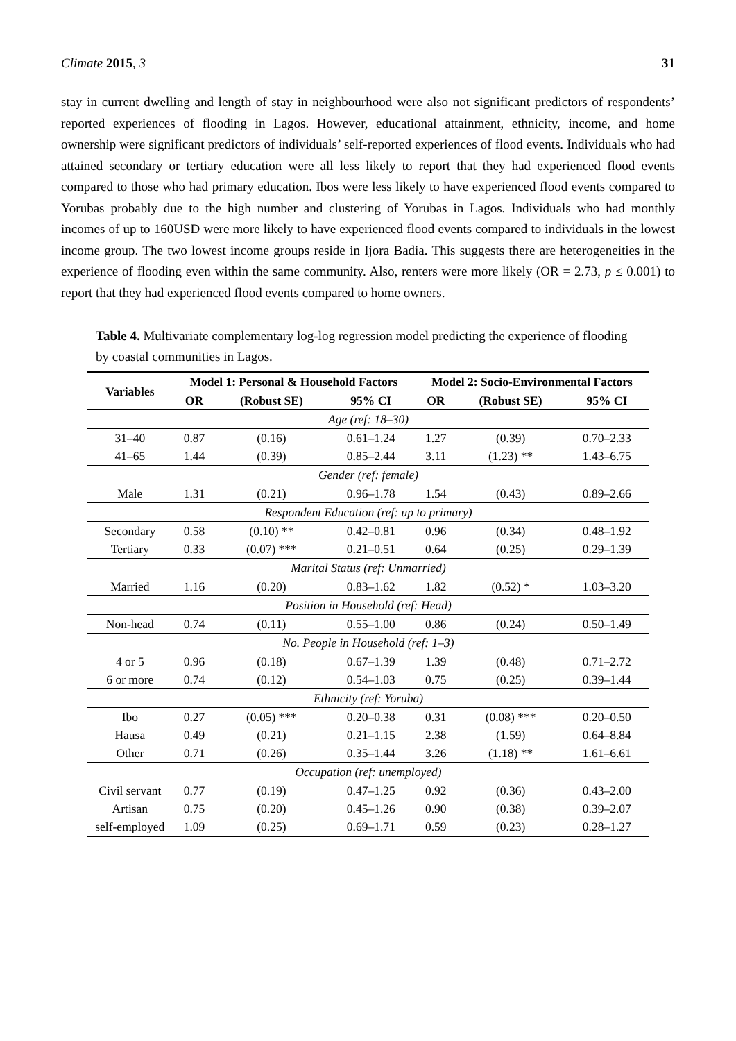Climate 2015, 3 31
stay in current dwelling and length of stay in neighbourhood were also not significant predictors of respondents’ reported experiences of flooding in Lagos. However, educational attainment, ethnicity, income, and home ownership were significant predictors of individuals’ self-reported experiences of flood events. Individuals who had attained secondary or tertiary education were all less likely to report that they had experienced flood events compared to those who had primary education. Ibos were less likely to have experienced flood events compared to Yorubas probably due to the high number and clustering of Yorubas in Lagos. Individuals who had monthly incomes of up to 160USD were more likely to have experienced flood events compared to individuals in the lowest income group. The two lowest income groups reside in Ijora Badia. This suggests there are heterogeneities in the experience of flooding even within the same community. Also, renters were more likely (OR = 2.73, p ≤ 0.001) to report that they had experienced flood events compared to home owners.
Table 4. Multivariate complementary log-log regression model predicting the experience of flooding by coastal communities in Lagos.
| Variables | Model 1: Personal & Household Factors | | | Model 2: Socio-Environmental Factors | | |
| --- | --- | --- | --- | --- | --- | --- |
| | OR | (Robust SE) | 95% CI | OR | (Robust SE) | 95% CI |
| Age (ref: 18–30) | | | | | | |
| 31–40 | 0.87 | (0.16) | 0.61–1.24 | 1.27 | (0.39) | 0.70–2.33 |
| 41–65 | 1.44 | (0.39) | 0.85–2.44 | 3.11 | (1.23) ** | 1.43–6.75 |
| Gender (ref: female) | | | | | | |
| Male | 1.31 | (0.21) | 0.96–1.78 | 1.54 | (0.43) | 0.89–2.66 |
| Respondent Education (ref: up to primary) | | | | | | |
| Secondary | 0.58 | (0.10) ** | 0.42–0.81 | 0.96 | (0.34) | 0.48–1.92 |
| Tertiary | 0.33 | (0.07) *** | 0.21–0.51 | 0.64 | (0.25) | 0.29–1.39 |
| Marital Status (ref: Unmarried) | | | | | | |
| Married | 1.16 | (0.20) | 0.83–1.62 | 1.82 | (0.52) * | 1.03–3.20 |
| Position in Household (ref: Head) | | | | | | |
| Non-head | 0.74 | (0.11) | 0.55–1.00 | 0.86 | (0.24) | 0.50–1.49 |
| No. People in Household (ref: 1–3) | | | | | | |
| 4 or 5 | 0.96 | (0.18) | 0.67–1.39 | 1.39 | (0.48) | 0.71–2.72 |
| 6 or more | 0.74 | (0.12) | 0.54–1.03 | 0.75 | (0.25) | 0.39–1.44 |
| Ethnicity (ref: Yoruba) | | | | | | |
| Ibo | 0.27 | (0.05) *** | 0.20–0.38 | 0.31 | (0.08) *** | 0.20–0.50 |
| Hausa | 0.49 | (0.21) | 0.21–1.15 | 2.38 | (1.59) | 0.64–8.84 |
| Other | 0.71 | (0.26) | 0.35–1.44 | 3.26 | (1.18) ** | 1.61–6.61 |
| Occupation (ref: unemployed) | | | | | | |
| Civil servant | 0.77 | (0.19) | 0.47–1.25 | 0.92 | (0.36) | 0.43–2.00 |
| Artisan | 0.75 | (0.20) | 0.45–1.26 | 0.90 | (0.38) | 0.39–2.07 |
| self-employed | 1.09 | (0.25) | 0.69–1.71 | 0.59 | (0.23) | 0.28–1.27 |